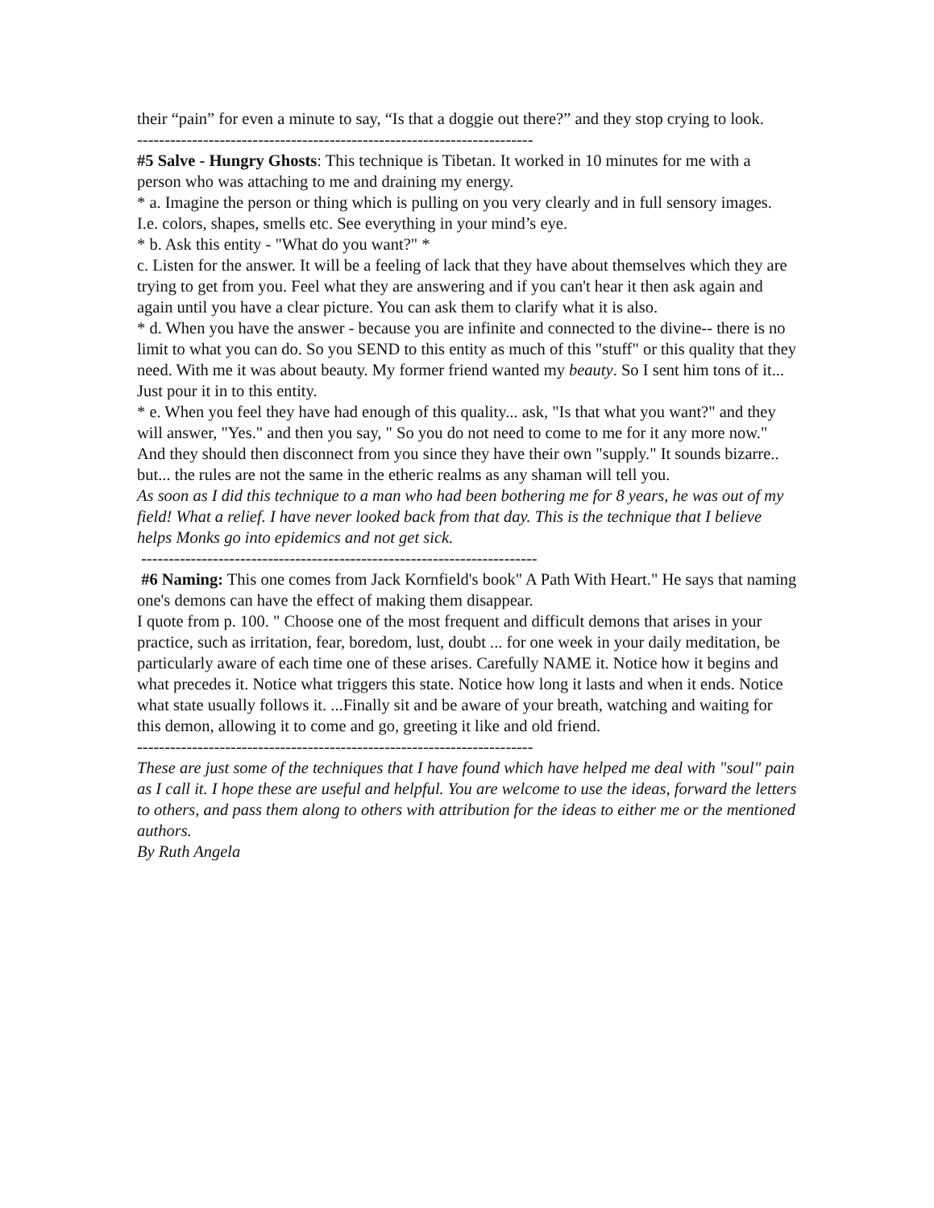their “pain” for even a minute to say, “Is that a doggie out there?” and they stop crying to look.
------------------------------------------------------------------------
#5 Salve - Hungry Ghosts: This technique is Tibetan. It worked in 10 minutes for me with a person who was attaching to me and draining my energy.
* a. Imagine the person or thing which is pulling on you very clearly and in full sensory images. I.e. colors, shapes, smells etc. See everything in your mind’s eye.
* b. Ask this entity - "What do you want?" *
c. Listen for the answer. It will be a feeling of lack that they have about themselves which they are trying to get from you. Feel what they are answering and if you can't hear it then ask again and again until you have a clear picture. You can ask them to clarify what it is also.
* d. When you have the answer - because you are infinite and connected to the divine-- there is no limit to what you can do. So you SEND to this entity as much of this "stuff" or this quality that they need. With me it was about beauty. My former friend wanted my beauty. So I sent him tons of it... Just pour it in to this entity.
* e. When you feel they have had enough of this quality... ask, "Is that what you want?" and they will answer, "Yes." and then you say, " So you do not need to come to me for it any more now." And they should then disconnect from you since they have their own "supply." It sounds bizarre.. but... the rules are not the same in the etheric realms as any shaman will tell you.
As soon as I did this technique to a man who had been bothering me for 8 years, he was out of my field! What a relief. I have never looked back from that day. This is the technique that I believe helps Monks go into epidemics and not get sick.
------------------------------------------------------------------------
#6 Naming: This one comes from Jack Kornfield's book" A Path With Heart." He says that naming one's demons can have the effect of making them disappear.
I quote from p. 100. " Choose one of the most frequent and difficult demons that arises in your practice, such as irritation, fear, boredom, lust, doubt ... for one week in your daily meditation, be particularly aware of each time one of these arises. Carefully NAME it. Notice how it begins and what precedes it. Notice what triggers this state. Notice how long it lasts and when it ends. Notice what state usually follows it. ...Finally sit and be aware of your breath, watching and waiting for this demon, allowing it to come and go, greeting it like and old friend.
------------------------------------------------------------------------
These are just some of the techniques that I have found which have helped me deal with "soul" pain as I call it. I hope these are useful and helpful. You are welcome to use the ideas, forward the letters to others, and pass them along to others with attribution for the ideas to either me or the mentioned authors.
By Ruth Angela